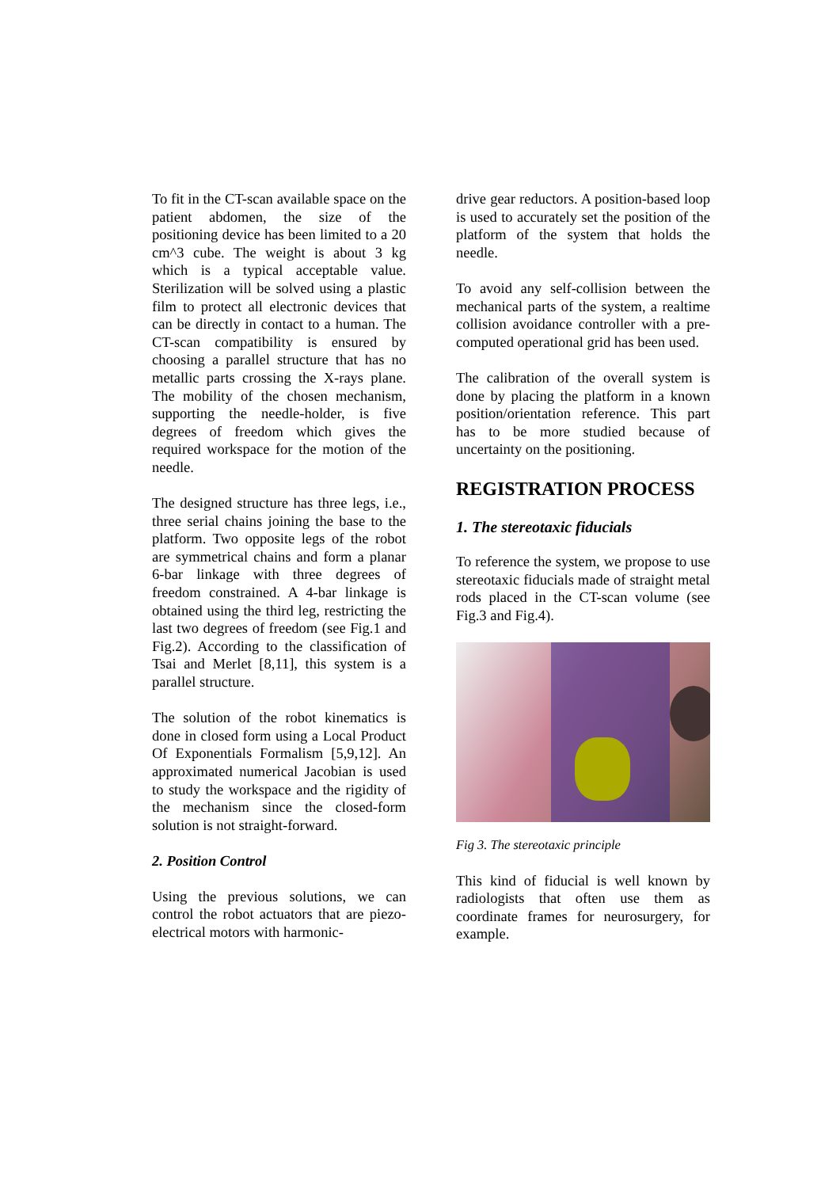To fit in the CT-scan available space on the patient abdomen, the size of the positioning device has been limited to a 20 cm^3 cube. The weight is about 3 kg which is a typical acceptable value. Sterilization will be solved using a plastic film to protect all electronic devices that can be directly in contact to a human. The CT-scan compatibility is ensured by choosing a parallel structure that has no metallic parts crossing the X-rays plane. The mobility of the chosen mechanism, supporting the needle-holder, is five degrees of freedom which gives the required workspace for the motion of the needle.
The designed structure has three legs, i.e., three serial chains joining the base to the platform. Two opposite legs of the robot are symmetrical chains and form a planar 6-bar linkage with three degrees of freedom constrained. A 4-bar linkage is obtained using the third leg, restricting the last two degrees of freedom (see Fig.1 and Fig.2). According to the classification of Tsai and Merlet [8,11], this system is a parallel structure.
The solution of the robot kinematics is done in closed form using a Local Product Of Exponentials Formalism [5,9,12]. An approximated numerical Jacobian is used to study the workspace and the rigidity of the mechanism since the closed-form solution is not straight-forward.
2. Position Control
Using the previous solutions, we can control the robot actuators that are piezo-electrical motors with harmonic-
drive gear reductors. A position-based loop is used to accurately set the position of the platform of the system that holds the needle.
To avoid any self-collision between the mechanical parts of the system, a realtime collision avoidance controller with a pre-computed operational grid has been used.
The calibration of the overall system is done by placing the platform in a known position/orientation reference. This part has to be more studied because of uncertainty on the positioning.
REGISTRATION PROCESS
1. The stereotaxic fiducials
To reference the system, we propose to use stereotaxic fiducials made of straight metal rods placed in the CT-scan volume (see Fig.3 and Fig.4).
Fig 3. The stereotaxic principle
This kind of fiducial is well known by radiologists that often use them as coordinate frames for neurosurgery, for example.